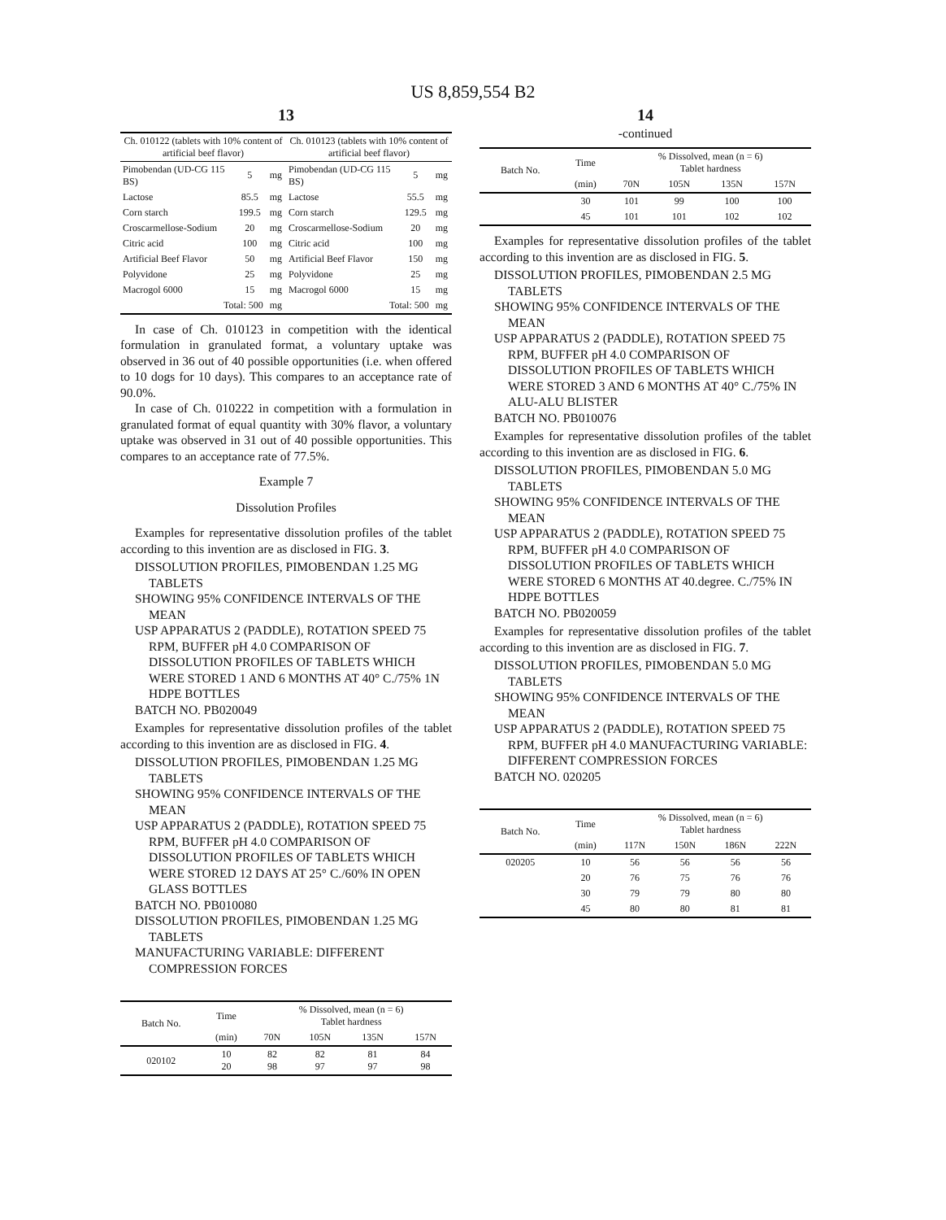US 8,859,554 B2
13
| Ch. 010122 (tablets with 10% content of artificial beef flavor) | | | Ch. 010123 (tablets with 10% content of artificial beef flavor) | | |
| --- | --- | --- | --- | --- | --- |
| Pimobendan (UD-CG 115 BS) | 5 | mg | Pimobendan (UD-CG 115 BS) | 5 | mg |
| Lactose | 85.5 | mg | Lactose | 55.5 | mg |
| Corn starch | 199.5 | mg | Corn starch | 129.5 | mg |
| Croscarmellose-Sodium | 20 | mg | Croscarmellose-Sodium | 20 | mg |
| Citric acid | 100 | mg | Citric acid | 100 | mg |
| Artificial Beef Flavor | 50 | mg | Artificial Beef Flavor | 150 | mg |
| Polyvidone | 25 | mg | Polyvidone | 25 | mg |
| Macrogol 6000 | 15 | mg | Macrogol 6000 | 15 | mg |
| Total: 500 | | mg | Total: 500 | | mg |
In case of Ch. 010123 in competition with the identical formulation in granulated format, a voluntary uptake was observed in 36 out of 40 possible opportunities (i.e. when offered to 10 dogs for 10 days). This compares to an acceptance rate of 90.0%.
In case of Ch. 010222 in competition with a formulation in granulated format of equal quantity with 30% flavor, a voluntary uptake was observed in 31 out of 40 possible opportunities. This compares to an acceptance rate of 77.5%.
Example 7
Dissolution Profiles
Examples for representative dissolution profiles of the tablet according to this invention are as disclosed in FIG. 3.
DISSOLUTION PROFILES, PIMOBENDAN 1.25 MG TABLETS
SHOWING 95% CONFIDENCE INTERVALS OF THE MEAN
USP APPARATUS 2 (PADDLE), ROTATION SPEED 75 RPM, BUFFER pH 4.0 COMPARISON OF DISSOLUTION PROFILES OF TABLETS WHICH WERE STORED 1 AND 6 MONTHS AT 40° C./75% 1N HDPE BOTTLES
BATCH NO. PB020049
Examples for representative dissolution profiles of the tablet according to this invention are as disclosed in FIG. 4.
DISSOLUTION PROFILES, PIMOBENDAN 1.25 MG TABLETS
SHOWING 95% CONFIDENCE INTERVALS OF THE MEAN
USP APPARATUS 2 (PADDLE), ROTATION SPEED 75 RPM, BUFFER pH 4.0 COMPARISON OF DISSOLUTION PROFILES OF TABLETS WHICH WERE STORED 12 DAYS AT 25° C./60% IN OPEN GLASS BOTTLES
BATCH NO. PB010080
DISSOLUTION PROFILES, PIMOBENDAN 1.25 MG TABLETS
MANUFACTURING VARIABLE: DIFFERENT COMPRESSION FORCES
| Batch No. | Time | % Dissolved, mean (n = 6) Tablet hardness | | | |
| --- | --- | --- | --- | --- | --- |
| | (min) | 70N | 105N | 135N | 157N |
| 020102 | 10 20 | 82 98 | 82 97 | 81 97 | 84 98 |
14
-continued
| Batch No. | Time | % Dissolved, mean (n = 6) Tablet hardness | | | |
| --- | --- | --- | --- | --- | --- |
| | (min) | 70N | 105N | 135N | 157N |
| | 30 | 101 | 99 | 100 | 100 |
| | 45 | 101 | 101 | 102 | 102 |
Examples for representative dissolution profiles of the tablet according to this invention are as disclosed in FIG. 5.
DISSOLUTION PROFILES, PIMOBENDAN 2.5 MG TABLETS
SHOWING 95% CONFIDENCE INTERVALS OF THE MEAN
USP APPARATUS 2 (PADDLE), ROTATION SPEED 75 RPM, BUFFER pH 4.0 COMPARISON OF DISSOLUTION PROFILES OF TABLETS WHICH WERE STORED 3 AND 6 MONTHS AT 40° C./75% IN ALU-ALU BLISTER
BATCH NO. PB010076
Examples for representative dissolution profiles of the tablet according to this invention are as disclosed in FIG. 6.
DISSOLUTION PROFILES, PIMOBENDAN 5.0 MG TABLETS
SHOWING 95% CONFIDENCE INTERVALS OF THE MEAN
USP APPARATUS 2 (PADDLE), ROTATION SPEED 75 RPM, BUFFER pH 4.0 COMPARISON OF DISSOLUTION PROFILES OF TABLETS WHICH WERE STORED 6 MONTHS AT 40.degree. C./75% IN HDPE BOTTLES
BATCH NO. PB020059
Examples for representative dissolution profiles of the tablet according to this invention are as disclosed in FIG. 7.
DISSOLUTION PROFILES, PIMOBENDAN 5.0 MG TABLETS
SHOWING 95% CONFIDENCE INTERVALS OF THE MEAN
USP APPARATUS 2 (PADDLE), ROTATION SPEED 75 RPM, BUFFER pH 4.0 MANUFACTURING VARIABLE: DIFFERENT COMPRESSION FORCES
BATCH NO. 020205
| Batch No. | Time | % Dissolved, mean (n = 6) Tablet hardness | | | |
| --- | --- | --- | --- | --- | --- |
| | (min) | 117N | 150N | 186N | 222N |
| 020205 | 10 | 56 | 56 | 56 | 56 |
| | 20 | 76 | 75 | 76 | 76 |
| | 30 | 79 | 79 | 80 | 80 |
| | 45 | 80 | 80 | 81 | 81 |